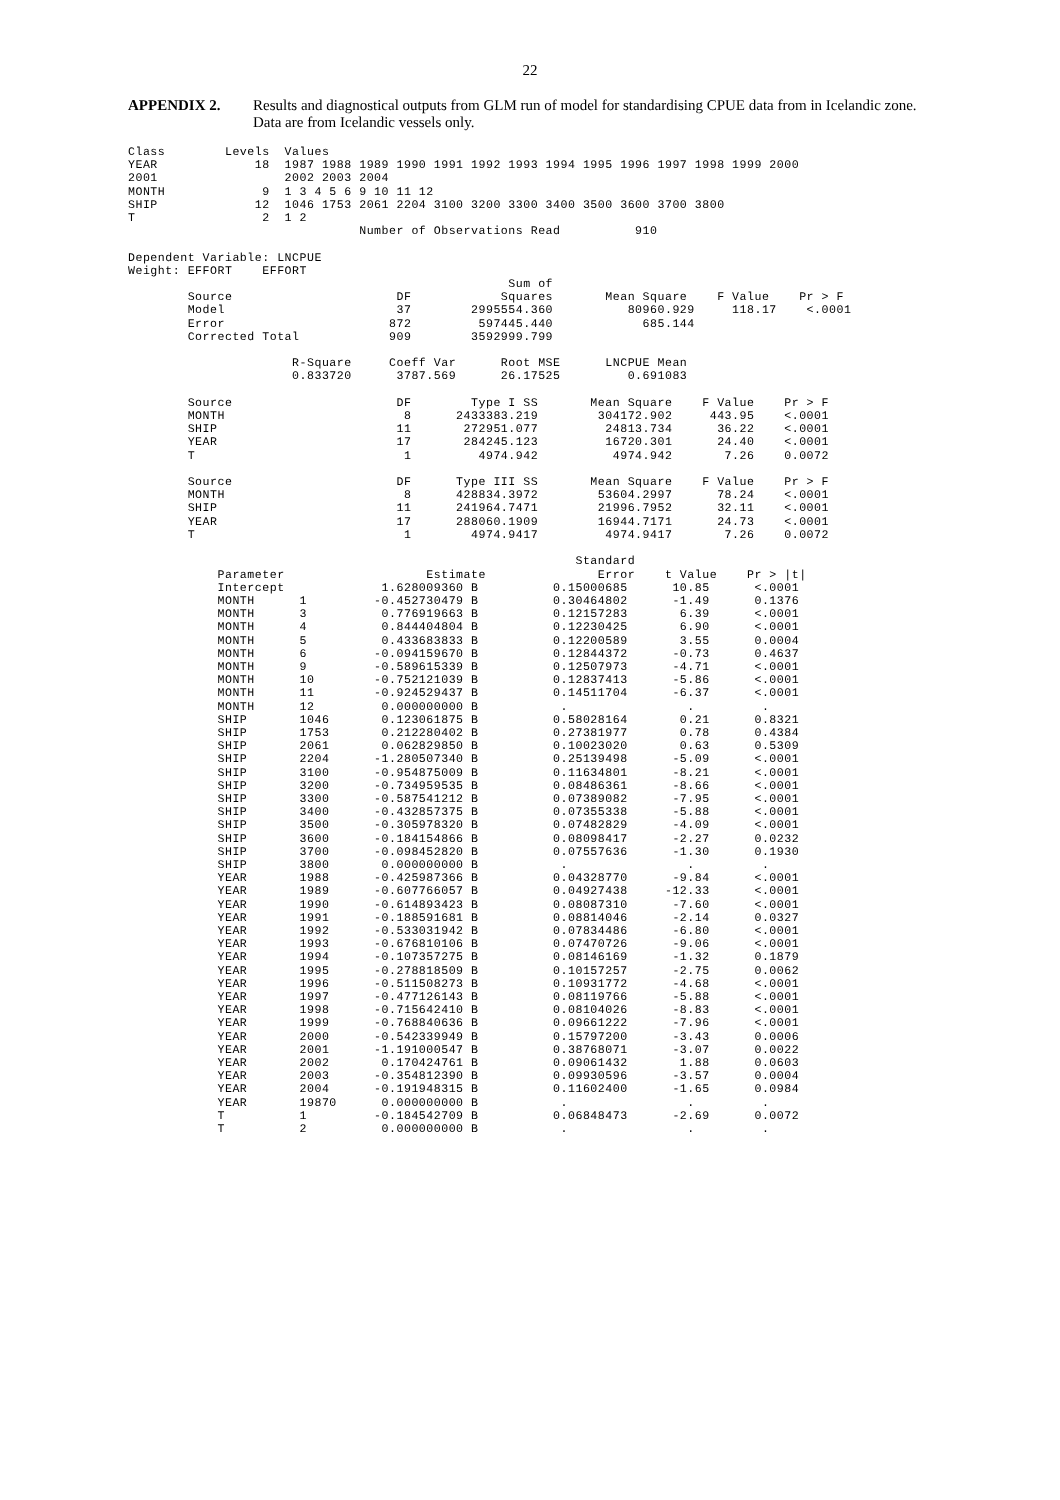22
APPENDIX 2. Results and diagnostical outputs from GLM run of model for standardising CPUE data from in Icelandic zone. Data are from Icelandic vessels only.
Class        Levels  Values
YEAR             18  1987 1988 1989 1990 1991 1992 1993 1994 1995 1996 1997 1998 1999 2000
2001                 2002 2003 2004
MONTH             9  1 3 4 5 6 9 10 11 12
SHIP             12  1046 1753 2061 2204 3100 3200 3300 3400 3500 3600 3700 3800
T                 2  1 2
                               Number of Observations Read          910

Dependent Variable: LNCPUE
Weight: EFFORT    EFFORT
                                                   Sum of
        Source                      DF            Squares       Mean Square    F Value    Pr > F
        Model                       37        2995554.360          80960.929     118.17    <.0001
        Error                      872         597445.440            685.144
        Corrected Total            909        3592999.799

                      R-Square     Coeff Var      Root MSE      LNCPUE Mean
                      0.833720      3787.569      26.17525         0.691083

        Source                      DF        Type I SS       Mean Square    F Value    Pr > F
        MONTH                        8      2433383.219        304172.902     443.95    <.0001
        SHIP                        11       272951.077         24813.734      36.22    <.0001
        YEAR                        17       284245.123         16720.301      24.40    <.0001
        T                            1         4974.942          4974.942       7.26    0.0072

        Source                      DF      Type III SS       Mean Square    F Value    Pr > F
        MONTH                        8      428834.3972        53604.2997      78.24    <.0001
        SHIP                        11      241964.7471        21996.7952      32.11    <.0001
        YEAR                        17      288060.1909        16944.7171      24.73    <.0001
        T                            1        4974.9417         4974.9417       7.26    0.0072

                                                            Standard
            Parameter                   Estimate               Error    t Value    Pr > |t|
            Intercept             1.628009360 B          0.15000685      10.85      <.0001
            MONTH      1         -0.452730479 B          0.30464802      -1.49      0.1376
            MONTH      3          0.776919663 B          0.12157283       6.39      <.0001
            MONTH      4          0.844404804 B          0.12230425       6.90      <.0001
            MONTH      5          0.433683833 B          0.12200589       3.55      0.0004
            MONTH      6         -0.094159670 B          0.12844372      -0.73      0.4637
            MONTH      9         -0.589615339 B          0.12507973      -4.71      <.0001
            MONTH      10        -0.752121039 B          0.12837413      -5.86      <.0001
            MONTH      11        -0.924529437 B          0.14511704      -6.37      <.0001
            MONTH      12         0.000000000 B           .                .         .
            SHIP       1046       0.123061875 B          0.58028164       0.21      0.8321
            SHIP       1753       0.212280402 B          0.27381977       0.78      0.4384
            SHIP       2061       0.062829850 B          0.10023020       0.63      0.5309
            SHIP       2204      -1.280507340 B          0.25139498      -5.09      <.0001
            SHIP       3100      -0.954875009 B          0.11634801      -8.21      <.0001
            SHIP       3200      -0.734959535 B          0.08486361      -8.66      <.0001
            SHIP       3300      -0.587541212 B          0.07389082      -7.95      <.0001
            SHIP       3400      -0.432857375 B          0.07355338      -5.88      <.0001
            SHIP       3500      -0.305978320 B          0.07482829      -4.09      <.0001
            SHIP       3600      -0.184154866 B          0.08098417      -2.27      0.0232
            SHIP       3700      -0.098452820 B          0.07557636      -1.30      0.1930
            SHIP       3800       0.000000000 B           .                .         .
            YEAR       1988      -0.425987366 B          0.04328770      -9.84      <.0001
            YEAR       1989      -0.607766057 B          0.04927438     -12.33      <.0001
            YEAR       1990      -0.614893423 B          0.08087310      -7.60      <.0001
            YEAR       1991      -0.188591681 B          0.08814046      -2.14      0.0327
            YEAR       1992      -0.533031942 B          0.07834486      -6.80      <.0001
            YEAR       1993      -0.676810106 B          0.07470726      -9.06      <.0001
            YEAR       1994      -0.107357275 B          0.08146169      -1.32      0.1879
            YEAR       1995      -0.278818509 B          0.10157257      -2.75      0.0062
            YEAR       1996      -0.511508273 B          0.10931772      -4.68      <.0001
            YEAR       1997      -0.477126143 B          0.08119766      -5.88      <.0001
            YEAR       1998      -0.715642410 B          0.08104026      -8.83      <.0001
            YEAR       1999      -0.768840636 B          0.09661222      -7.96      <.0001
            YEAR       2000      -0.542339949 B          0.15797200      -3.43      0.0006
            YEAR       2001      -1.191000547 B          0.38768071      -3.07      0.0022
            YEAR       2002       0.170424761 B          0.09061432       1.88      0.0603
            YEAR       2003      -0.354812390 B          0.09930596      -3.57      0.0004
            YEAR       2004      -0.191948315 B          0.11602400      -1.65      0.0984
            YEAR       19870      0.000000000 B           .                .         .
            T          1         -0.184542709 B          0.06848473      -2.69      0.0072
            T          2          0.000000000 B           .                .         .